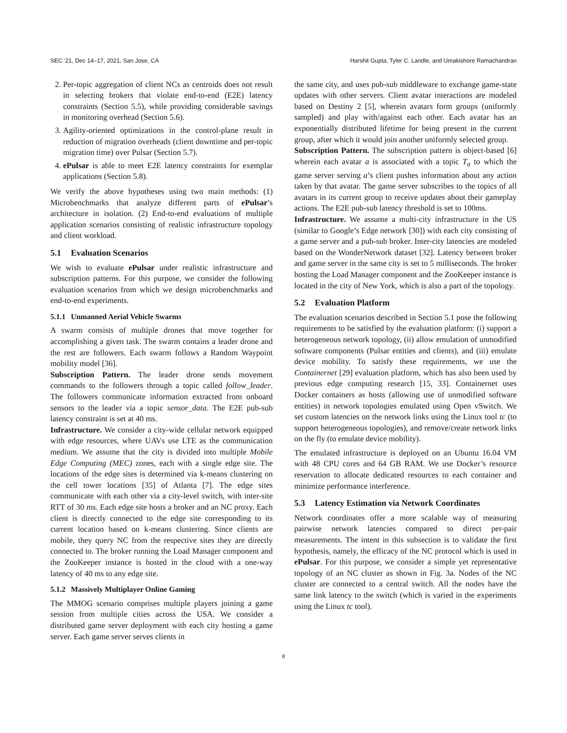SEC ’21, Dec 14–17, 2021, San Jose, CA Harshit Gupta, Tyler C. Landle, and Umakishore Ramachandran
2. Per-topic aggregation of client NCs as centroids does not result in selecting brokers that violate end-to-end (E2E) latency constraints (Section 5.5), while providing considerable savings in monitoring overhead (Section 5.6).
3. Agility-oriented optimizations in the control-plane result in reduction of migration overheads (client downtime and per-topic migration time) over Pulsar (Section 5.7).
4. ePulsar is able to meet E2E latency constraints for exemplar applications (Section 5.8).
We verify the above hypotheses using two main methods: (1) Microbenchmarks that analyze different parts of ePulsar’s architecture in isolation. (2) End-to-end evaluations of multiple application scenarios consisting of realistic infrastructure topology and client workload.
5.1 Evaluation Scenarios
We wish to evaluate ePulsar under realistic infrastructure and subscription patterns. For this purpose, we consider the following evaluation scenarios from which we design microbenchmarks and end-to-end experiments.
5.1.1 Unmanned Aerial Vehicle Swarms
A swarm consists of multiple drones that move together for accomplishing a given task. The swarm contains a leader drone and the rest are followers. Each swarm follows a Random Waypoint mobility model [36].
Subscription Pattern. The leader drone sends movement commands to the followers through a topic called follow_leader. The followers communicate information extracted from onboard sensors to the leader via a topic sensor_data. The E2E pub-sub latency constraint is set at 40 ms.
Infrastructure. We consider a city-wide cellular network equipped with edge resources, where UAVs use LTE as the communication medium. We assume that the city is divided into multiple Mobile Edge Computing (MEC) zones, each with a single edge site. The locations of the edge sites is determined via k-means clustering on the cell tower locations [35] of Atlanta [7]. The edge sites communicate with each other via a city-level switch, with inter-site RTT of 30 ms. Each edge site hosts a broker and an NC proxy. Each client is directly connected to the edge site corresponding to its current location based on k-means clustering. Since clients are mobile, they query NC from the respective sites they are directly connected to. The broker running the Load Manager component and the ZooKeeper instance is hosted in the cloud with a one-way latency of 40 ms to any edge site.
5.1.2 Massively Multiplayer Online Gaming
The MMOG scenario comprises multiple players joining a game session from multiple cities across the USA. We consider a distributed game server deployment with each city hosting a game server. Each game server serves clients in
the same city, and uses pub-sub middleware to exchange game-state updates with other servers. Client avatar interactions are modeled based on Destiny 2 [5], wherein avatars form groups (uniformly sampled) and play with/against each other. Each avatar has an exponentially distributed lifetime for being present in the current group, after which it would join another uniformly selected group.
Subscription Pattern. The subscription pattern is object-based [6] wherein each avatar a is associated with a topic T<sub>a</sub> to which the game server serving a’s client pushes information about any action taken by that avatar. The game server subscribes to the topics of all avatars in its current group to receive updates about their gameplay actions. The E2E pub-sub latency threshold is set to 100ms.
Infrastructure. We assume a multi-city infrastructure in the US (similar to Google’s Edge network [30]) with each city consisting of a game server and a pub-sub broker. Inter-city latencies are modeled based on the WonderNetwork dataset [32]. Latency between broker and game server in the same city is set to 5 milliseconds. The broker hosting the Load Manager component and the ZooKeeper instance is located in the city of New York, which is also a part of the topology.
5.2 Evaluation Platform
The evaluation scenarios described in Section 5.1 pose the following requirements to be satisfied by the evaluation platform: (i) support a heterogeneous network topology, (ii) allow emulation of unmodified software components (Pulsar entities and clients), and (iii) emulate device mobility. To satisfy these requirements, we use the Containernet [29] evaluation platform, which has also been used by previous edge computing research [15, 33]. Containernet uses Docker containers as hosts (allowing use of unmodified software entities) in network topologies emulated using Open vSwitch. We set custom latencies on the network links using the Linux tool tc (to support heterogeneous topologies), and remove/create network links on the fly (to emulate device mobility).
The emulated infrastructure is deployed on an Ubuntu 16.04 VM with 48 CPU cores and 64 GB RAM. We use Docker’s resource reservation to allocate dedicated resources to each container and minimize performance interference.
5.3 Latency Estimation via Network Coordinates
Network coordinates offer a more scalable way of measuring pairwise network latencies compared to direct per-pair measurements. The intent in this subsection is to validate the first hypothesis, namely, the efficacy of the NC protocol which is used in ePulsar. For this purpose, we consider a simple yet representative topology of an NC cluster as shown in Fig. 3a. Nodes of the NC cluster are connected to a central switch. All the nodes have the same link latency to the switch (which is varied in the experiments using the Linux tc tool).
8